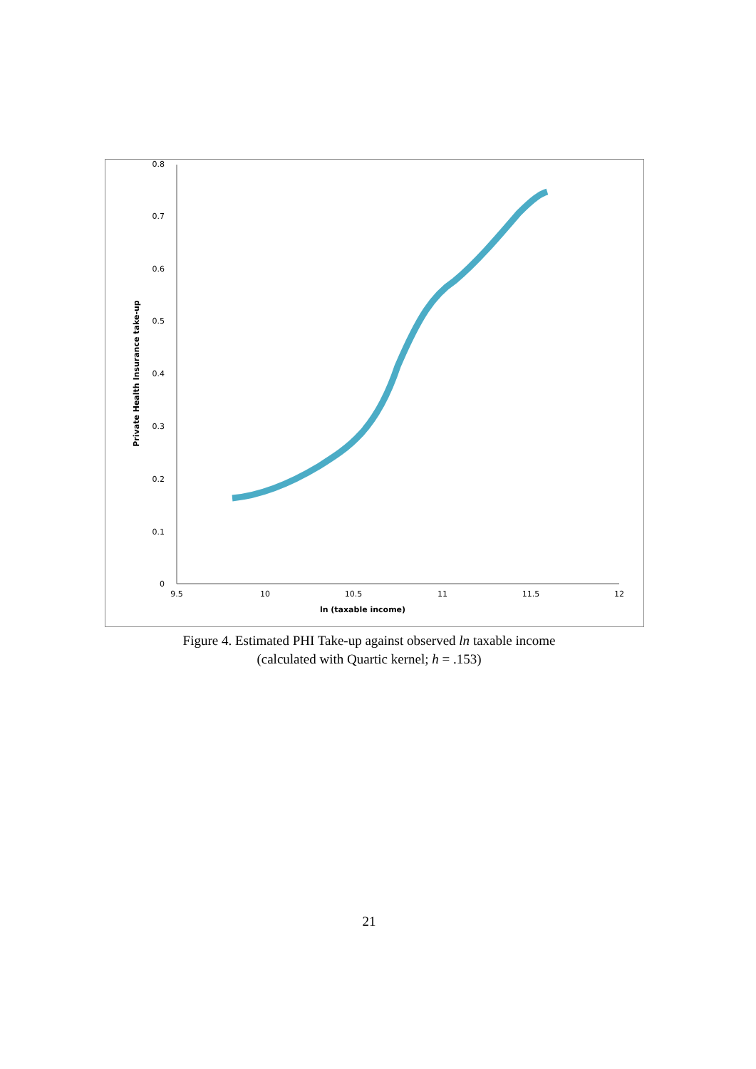0
0.1
0.2
0.3
0.4
0.5
0.6
0.7
0.8
9.5
10
10.5
11
11.5
12
ln (taxable income)
Private Health Insurance take-up
Figure 4. Estimated PHI Take-up against observed ln taxable income
(calculated with Quartic kernel; h = .153)
21